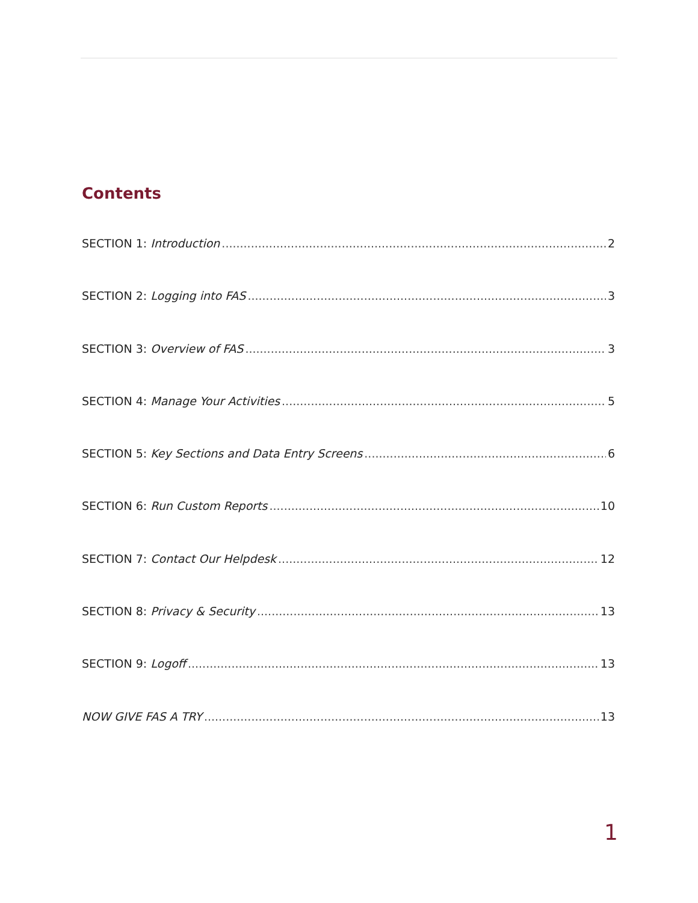Contents
SECTION 1: Introduction 2
SECTION 2: Logging into FAS 3
SECTION 3: Overview of FAS 3
SECTION 4: Manage Your Activities 5
SECTION 5: Key Sections and Data Entry Screens 6
SECTION 6: Run Custom Reports 10
SECTION 7: Contact Our Helpdesk 12
SECTION 8: Privacy & Security 13
SECTION 9: Logoff 13
NOW GIVE FAS A TRY 13
1